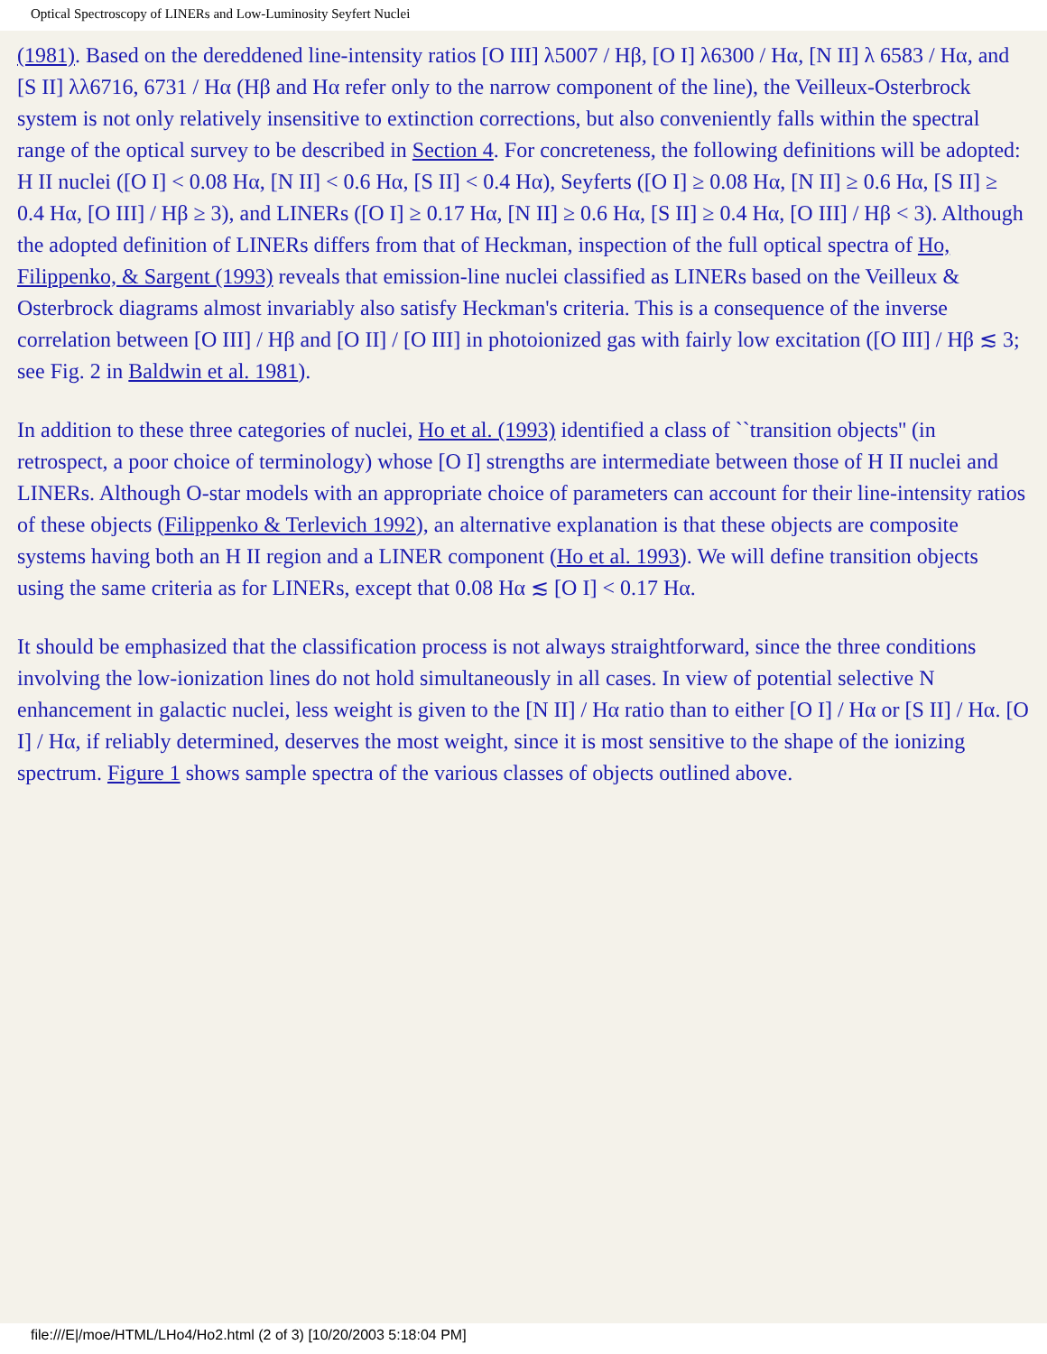Optical Spectroscopy of LINERs and Low-Luminosity Seyfert Nuclei
(1981). Based on the dereddened line-intensity ratios [O III] λ5007 / Hβ, [O I] λ6300 / Hα, [N II] λ 6583 / Hα, and [S II] λλ6716, 6731 / Hα (Hβ and Hα refer only to the narrow component of the line), the Veilleux-Osterbrock system is not only relatively insensitive to extinction corrections, but also conveniently falls within the spectral range of the optical survey to be described in Section 4. For concreteness, the following definitions will be adopted: H II nuclei ([O I] < 0.08 Hα, [N II] < 0.6 Hα, [S II] < 0.4 Hα), Seyferts ([O I] ≥ 0.08 Hα, [N II] ≥ 0.6 Hα, [S II] ≥ 0.4 Hα, [O III] / Hβ ≥ 3), and LINERs ([O I] ≥ 0.17 Hα, [N II] ≥ 0.6 Hα, [S II] ≥ 0.4 Hα, [O III] / Hβ < 3). Although the adopted definition of LINERs differs from that of Heckman, inspection of the full optical spectra of Ho, Filippenko, & Sargent (1993) reveals that emission-line nuclei classified as LINERs based on the Veilleux & Osterbrock diagrams almost invariably also satisfy Heckman's criteria. This is a consequence of the inverse correlation between [O III] / Hβ and [O II] / [O III] in photoionized gas with fairly low excitation ([O III] / Hβ ≲ 3; see Fig. 2 in Baldwin et al. 1981).
In addition to these three categories of nuclei, Ho et al. (1993) identified a class of ``transition objects'' (in retrospect, a poor choice of terminology) whose [O I] strengths are intermediate between those of H II nuclei and LINERs. Although O-star models with an appropriate choice of parameters can account for their line-intensity ratios of these objects (Filippenko & Terlevich 1992), an alternative explanation is that these objects are composite systems having both an H II region and a LINER component (Ho et al. 1993). We will define transition objects using the same criteria as for LINERs, except that 0.08 Hα ≲ [O I] < 0.17 Hα.
It should be emphasized that the classification process is not always straightforward, since the three conditions involving the low-ionization lines do not hold simultaneously in all cases. In view of potential selective N enhancement in galactic nuclei, less weight is given to the [N II] / Hα ratio than to either [O I] / Hα or [S II] / Hα. [O I] / Hα, if reliably determined, deserves the most weight, since it is most sensitive to the shape of the ionizing spectrum. Figure 1 shows sample spectra of the various classes of objects outlined above.
file:///E|/moe/HTML/LHo4/Ho2.html (2 of 3) [10/20/2003 5:18:04 PM]